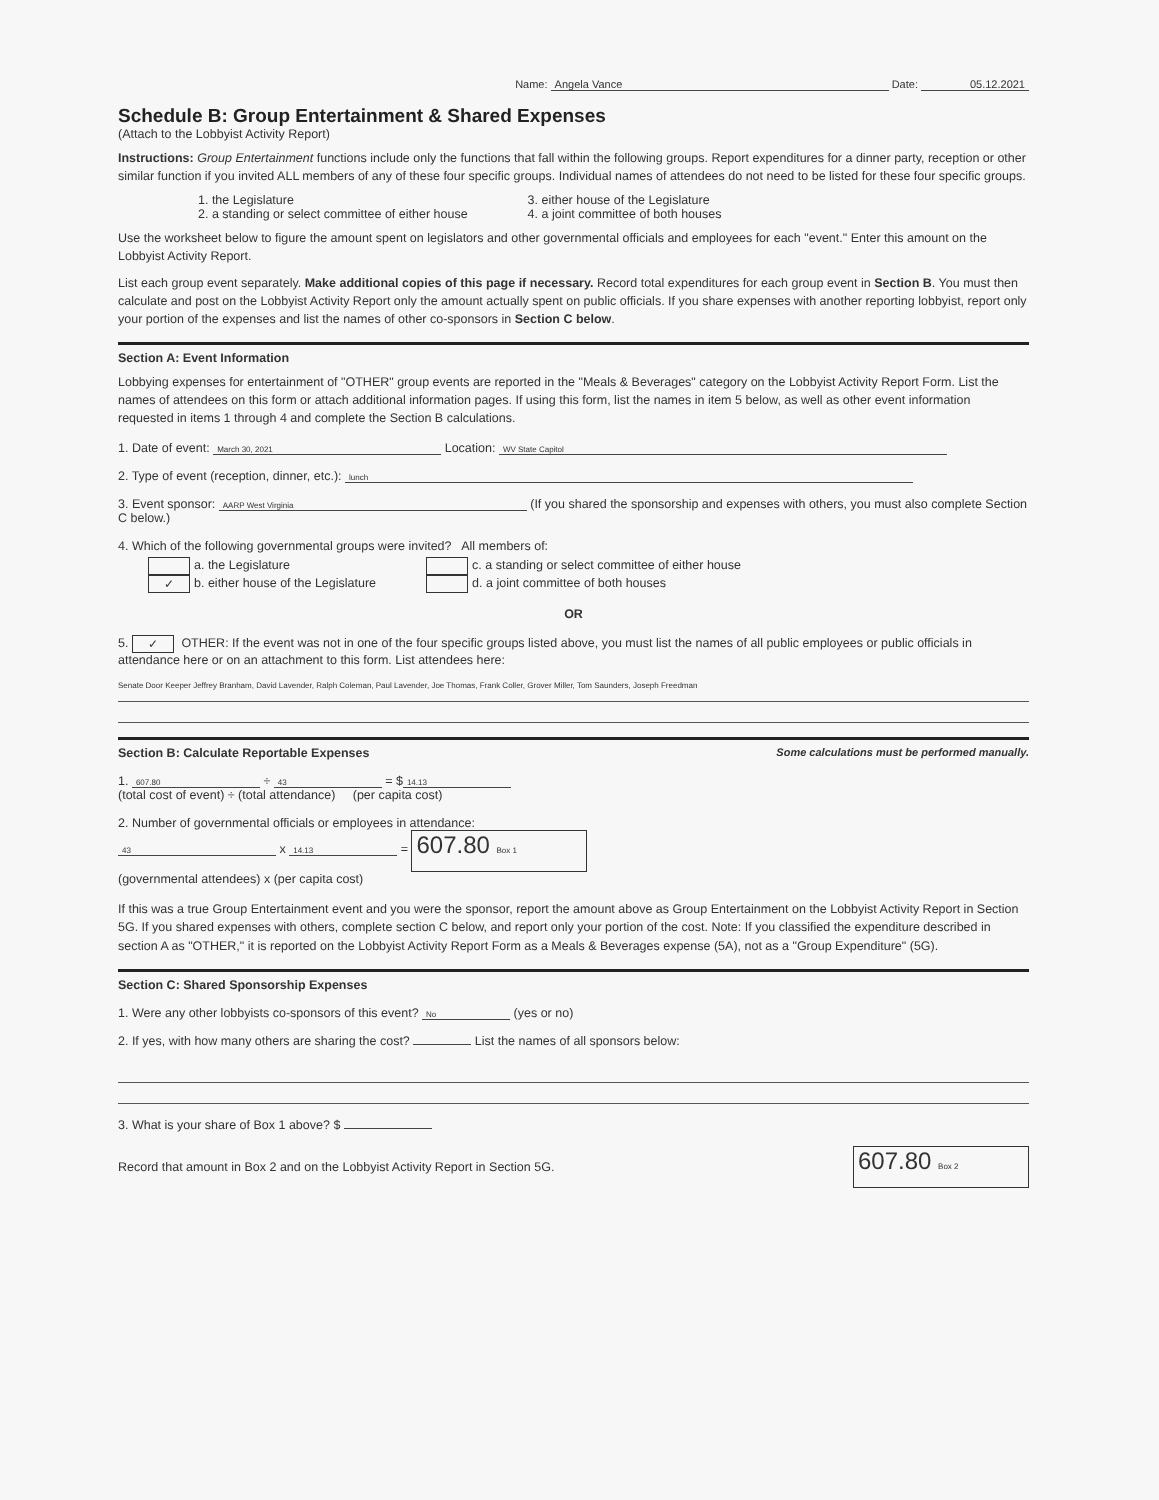Name: Angela Vance Date: 05.12.2021
Schedule B: Group Entertainment & Shared Expenses
(Attach to the Lobbyist Activity Report)
Instructions: Group Entertainment functions include only the functions that fall within the following groups. Report expenditures for a dinner party, reception or other similar function if you invited ALL members of any of these four specific groups. Individual names of attendees do not need to be listed for these four specific groups.
1. the Legislature
2. a standing or select committee of either house
3. either house of the Legislature
4. a joint committee of both houses
Use the worksheet below to figure the amount spent on legislators and other governmental officials and employees for each "event." Enter this amount on the Lobbyist Activity Report.
List each group event separately. Make additional copies of this page if necessary. Record total expenditures for each group event in Section B. You must then calculate and post on the Lobbyist Activity Report only the amount actually spent on public officials. If you share expenses with another reporting lobbyist, report only your portion of the expenses and list the names of other co-sponsors in Section C below.
Section A: Event Information
Lobbying expenses for entertainment of "OTHER" group events are reported in the "Meals & Beverages" category on the Lobbyist Activity Report Form. List the names of attendees on this form or attach additional information pages. If using this form, list the names in item 5 below, as well as other event information requested in items 1 through 4 and complete the Section B calculations.
1. Date of event: March 30, 2021 Location: WV State Capitol
2. Type of event (reception, dinner, etc.): lunch
3. Event sponsor: AARP West Virginia (If you shared the sponsorship and expenses with others, you must also complete Section C below.)
4. Which of the following governmental groups were invited? All members of:
a. the Legislature
✓ b. either house of the Legislature
c. a standing or select committee of either house
d. a joint committee of both houses
OR
5. ✓ OTHER: If the event was not in one of the four specific groups listed above, you must list the names of all public employees or public officials in attendance here or on an attachment to this form. List attendees here:
Senate Door Keeper Jeffrey Branham, David Lavender, Ralph Coleman, Paul Lavender, Joe Thomas, Frank Coller, Grover Miller, Tom Saunders, Joseph Freedman
Section B: Calculate Reportable Expenses Some calculations must be performed manually.
1. 607.80 ÷ 43 = $ 14.13
(total cost of event) ÷ (total attendance) (per capita cost)
2. Number of governmental officials or employees in attendance:
43 x 14.13 = 607.80 Box 1
(governmental attendees) x (per capita cost)
If this was a true Group Entertainment event and you were the sponsor, report the amount above as Group Entertainment on the Lobbyist Activity Report in Section 5G. If you shared expenses with others, complete section C below, and report only your portion of the cost. Note: If you classified the expenditure described in section A as "OTHER," it is reported on the Lobbyist Activity Report Form as a Meals & Beverages expense (5A), not as a "Group Expenditure" (5G).
Section C: Shared Sponsorship Expenses
1. Were any other lobbyists co-sponsors of this event? No (yes or no)
2. If yes, with how many others are sharing the cost? List the names of all sponsors below:
3. What is your share of Box 1 above? $
Record that amount in Box 2 and on the Lobbyist Activity Report in Section 5G. 607.80 Box 2